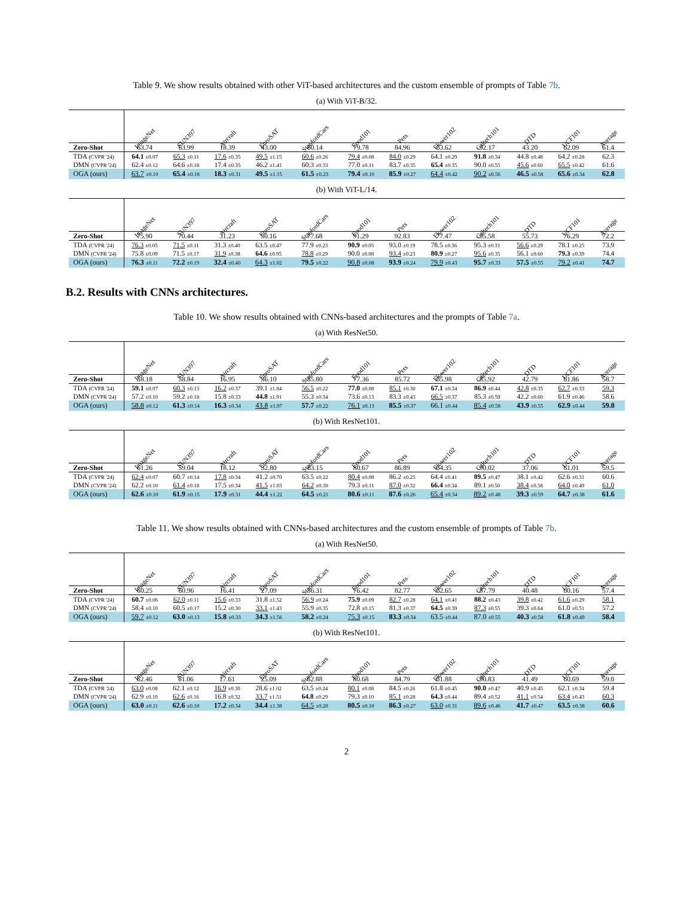Table 9. We show results obtained with other ViT-based architectures and the custom ensemble of prompts of Table 7b.
(a) With ViT-B/32.
| | ImageNet | SUN397 | Aircraft | EuroSAT | StanfordCars | Food101 | Pets | Flower102 | Caltech101 | DTD | UCF101 | Average |
| --- | --- | --- | --- | --- | --- | --- | --- | --- | --- | --- | --- | --- |
| Zero-Shot | 63.74 | 63.99 | 18.39 | 43.00 | 60.14 | 79.78 | 84.96 | 63.62 | 92.17 | 43.20 | 62.09 | 61.4 |
| TDA (CVPR '24) | 64.1 ±0.07 | 65.3 ±0.11 | 17.6 ±0.35 | 49.5 ±1.15 | 60.6 ±0.26 | 79.4 ±0.08 | 84.0 ±0.29 | 64.1 ±0.29 | 91.8 ±0.34 | 44.8 ±0.48 | 64.2 ±0.28 | 62.3 |
| DMN (CVPR '24) | 62.4 ±0.12 | 64.6 ±0.18 | 17.4 ±0.35 | 46.2 ±1.41 | 60.3 ±0.33 | 77.0 ±0.11 | 83.7 ±0.35 | 65.4 ±0.35 | 90.0 ±0.55 | 45.6 ±0.60 | 65.5 ±0.42 | 61.6 |
| OGA (ours) | 63.7 ±0.10 | 65.4 ±0.18 | 18.3 ±0.31 | 49.5 ±1.15 | 61.5 ±0.23 | 79.4 ±0.10 | 85.9 ±0.27 | 64.4 ±0.42 | 90.2 ±0.56 | 46.5 ±0.58 | 65.6 ±0.34 | 62.8 |
(b) With ViT-L/14.
| | ImageNet | SUN397 | Aircraft | EuroSAT | StanfordCars | Food101 | Pets | Flower102 | Caltech101 | DTD | UCF101 | Average |
| --- | --- | --- | --- | --- | --- | --- | --- | --- | --- | --- | --- | --- |
| Zero-Shot | 75.90 | 70.44 | 31.23 | 50.16 | 77.68 | 91.29 | 92.83 | 77.47 | 95.58 | 55.73 | 76.29 | 72.2 |
| TDA (CVPR '24) | 76.3 ±0.05 | 71.5 ±0.11 | 31.3 ±0.40 | 63.5 ±0.47 | 77.9 ±0.23 | 90.9 ±0.05 | 93.0 ±0.19 | 78.5 ±0.36 | 95.3 ±0.31 | 56.6 ±0.29 | 78.1 ±0.25 | 73.9 |
| DMN (CVPR '24) | 75.8 ±0.09 | 71.5 ±0.17 | 31.9 ±0.38 | 64.6 ±0.95 | 78.8 ±0.29 | 90.0 ±0.08 | 93.4 ±0.23 | 80.9 ±0.27 | 95.6 ±0.35 | 56.1 ±0.60 | 79.3 ±0.39 | 74.4 |
| OGA (ours) | 76.3 ±0.11 | 72.2 ±0.19 | 32.4 ±0.40 | 64.3 ±1.02 | 79.5 ±0.22 | 90.8 ±0.08 | 93.9 ±0.24 | 79.9 ±0.43 | 95.7 ±0.33 | 57.5 ±0.55 | 79.2 ±0.41 | 74.7 |
B.2. Results with CNNs architectures.
Table 10. We show results obtained with CNNs-based architectures and the prompts of Table 7a.
(a) With ResNet50.
| | ImageNet | SUN397 | Aircraft | EuroSAT | StanfordCars | Food101 | Pets | Flower102 | Caltech101 | DTD | UCF101 | Average |
| --- | --- | --- | --- | --- | --- | --- | --- | --- | --- | --- | --- | --- |
| Zero-Shot | 58.18 | 58.84 | 16.95 | 36.10 | 55.80 | 77.36 | 85.72 | 65.98 | 85.92 | 42.79 | 61.86 | 58.7 |
| TDA (CVPR '24) | 59.1 ±0.07 | 60.3 ±0.13 | 16.2 ±0.37 | 39.1 ±1.84 | 56.5 ±0.22 | 77.0 ±0.08 | 85.1 ±0.30 | 67.1 ±0.34 | 86.9 ±0.44 | 42.8 ±0.35 | 62.7 ±0.33 | 59.3 |
| DMN (CVPR '24) | 57.2 ±0.10 | 59.2 ±0.18 | 15.8 ±0.33 | 44.8 ±1.91 | 55.3 ±0.34 | 73.6 ±0.13 | 83.3 ±0.43 | 66.5 ±0.37 | 85.3 ±0.59 | 42.2 ±0.60 | 61.9 ±0.46 | 58.6 |
| OGA (ours) | 58.8 ±0.12 | 61.3 ±0.14 | 16.3 ±0.34 | 43.8 ±1.97 | 57.7 ±0.22 | 76.1 ±0.13 | 85.5 ±0.37 | 66.1 ±0.44 | 85.4 ±0.58 | 43.9 ±0.55 | 62.9 ±0.44 | 59.8 |
(b) With ResNet101.
| | ImageNet | SUN397 | Aircraft | EuroSAT | StanfordCars | Food101 | Pets | Flower102 | Caltech101 | DTD | UCF101 | Average |
| --- | --- | --- | --- | --- | --- | --- | --- | --- | --- | --- | --- | --- |
| Zero-Shot | 61.26 | 59.04 | 18.12 | 32.80 | 63.15 | 80.67 | 86.89 | 64.35 | 90.02 | 37.06 | 61.01 | 59.5 |
| TDA (CVPR '24) | 62.4 ±0.07 | 60.7 ±0.14 | 17.8 ±0.34 | 41.2 ±0.70 | 63.5 ±0.22 | 80.4 ±0.08 | 86.2 ±0.25 | 64.4 ±0.41 | 89.5 ±0.47 | 38.1 ±0.42 | 62.6 ±0.31 | 60.6 |
| DMN (CVPR '24) | 62.2 ±0.10 | 61.4 ±0.18 | 17.5 ±0.34 | 41.5 ±1.03 | 64.2 ±0.30 | 79.3 ±0.11 | 87.0 ±0.32 | 66.4 ±0.34 | 89.1 ±0.50 | 38.4 ±0.58 | 64.0 ±0.49 | 61.0 |
| OGA (ours) | 62.6 ±0.10 | 61.9 ±0.15 | 17.9 ±0.31 | 44.4 ±1.22 | 64.5 ±0.21 | 80.6 ±0.11 | 87.6 ±0.26 | 65.4 ±0.34 | 89.2 ±0.48 | 39.3 ±0.59 | 64.7 ±0.38 | 61.6 |
Table 11. We show results obtained with CNNs-based architectures and the custom ensemble of prompts of Table 7b.
(a) With ResNet50.
| | ImageNet | SUN397 | Aircraft | EuroSAT | StanfordCars | Food101 | Pets | Flower102 | Caltech101 | DTD | UCF101 | Average |
| --- | --- | --- | --- | --- | --- | --- | --- | --- | --- | --- | --- | --- |
| Zero-Shot | 60.25 | 60.96 | 16.41 | 27.09 | 56.31 | 76.42 | 82.77 | 62.65 | 87.79 | 40.48 | 60.16 | 57.4 |
| TDA (CVPR '24) | 60.7 ±0.06 | 62.0 ±0.11 | 15.6 ±0.33 | 31.8 ±1.52 | 56.9 ±0.24 | 75.9 ±0.09 | 82.7 ±0.28 | 64.1 ±0.41 | 88.2 ±0.43 | 39.8 ±0.42 | 61.6 ±0.29 | 58.1 |
| DMN (CVPR '24) | 58.4 ±0.10 | 60.5 ±0.17 | 15.2 ±0.30 | 33.1 ±1.43 | 55.9 ±0.35 | 72.8 ±0.15 | 81.3 ±0.37 | 64.5 ±0.39 | 87.3 ±0.55 | 39.3 ±0.64 | 61.0 ±0.51 | 57.2 |
| OGA (ours) | 59.7 ±0.12 | 63.0 ±0.13 | 15.8 ±0.33 | 34.3 ±1.56 | 58.2 ±0.24 | 75.3 ±0.15 | 83.3 ±0.34 | 63.5 ±0.44 | 87.0 ±0.55 | 40.3 ±0.58 | 61.8 ±0.49 | 58.4 |
(b) With ResNet101.
| | ImageNet | SUN397 | Aircraft | EuroSAT | StanfordCars | Food101 | Pets | Flower102 | Caltech101 | DTD | UCF101 | Average |
| --- | --- | --- | --- | --- | --- | --- | --- | --- | --- | --- | --- | --- |
| Zero-Shot | 62.46 | 61.06 | 17.61 | 25.09 | 62.88 | 80.68 | 84.79 | 61.88 | 90.83 | 41.49 | 60.69 | 59.0 |
| TDA (CVPR '24) | 63.0 ±0.08 | 62.1 ±0.12 | 16.9 ±0.30 | 28.6 ±1.02 | 63.5 ±0.24 | 80.1 ±0.08 | 84.5 ±0.26 | 61.8 ±0.45 | 90.0 ±0.47 | 40.9 ±0.45 | 62.1 ±0.34 | 59.4 |
| DMN (CVPR '24) | 62.9 ±0.10 | 62.6 ±0.16 | 16.8 ±0.32 | 33.7 ±1.51 | 64.8 ±0.29 | 79.3 ±0.10 | 85.1 ±0.28 | 64.3 ±0.44 | 89.4 ±0.52 | 41.1 ±0.54 | 63.4 ±0.43 | 60.3 |
| OGA (ours) | 63.0 ±0.11 | 62.6 ±0.18 | 17.2 ±0.34 | 34.4 ±1.38 | 64.5 ±0.20 | 80.5 ±0.10 | 86.3 ±0.27 | 63.0 ±0.31 | 89.6 ±0.46 | 41.7 ±0.47 | 63.5 ±0.38 | 60.6 |
2